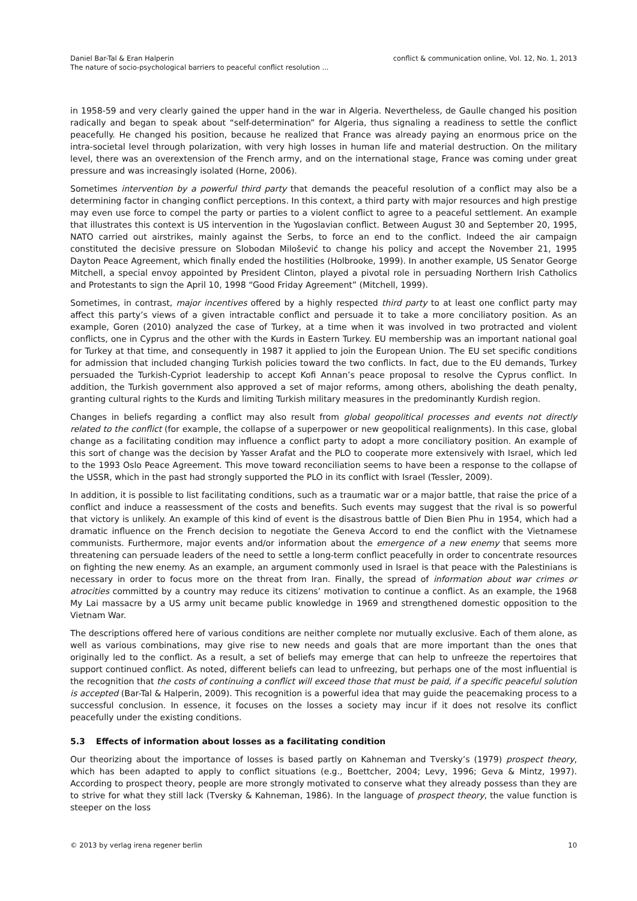Daniel Bar-Tal & Eran Halperin
The nature of socio-psychological barriers to peaceful conflict resolution ...
conflict & communication online, Vol. 12, No. 1, 2013
in 1958-59 and very clearly gained the upper hand in the war in Algeria. Nevertheless, de Gaulle changed his position radically and began to speak about “self-determination” for Algeria, thus signaling a readiness to settle the conflict peacefully. He changed his position, because he realized that France was already paying an enormous price on the intra-societal level through polarization, with very high losses in human life and material destruction. On the military level, there was an overextension of the French army, and on the international stage, France was coming under great pressure and was increasingly isolated (Horne, 2006).
Sometimes intervention by a powerful third party that demands the peaceful resolution of a conflict may also be a determining factor in changing conflict perceptions. In this context, a third party with major resources and high prestige may even use force to compel the party or parties to a violent conflict to agree to a peaceful settlement. An example that illustrates this context is US intervention in the Yugoslavian conflict. Between August 30 and September 20, 1995, NATO carried out airstrikes, mainly against the Serbs, to force an end to the conflict. Indeed the air campaign constituted the decisive pressure on Slobodan Milošević to change his policy and accept the November 21, 1995 Dayton Peace Agreement, which finally ended the hostilities (Holbrooke, 1999). In another example, US Senator George Mitchell, a special envoy appointed by President Clinton, played a pivotal role in persuading Northern Irish Catholics and Protestants to sign the April 10, 1998 “Good Friday Agreement” (Mitchell, 1999).
Sometimes, in contrast, major incentives offered by a highly respected third party to at least one conflict party may affect this party’s views of a given intractable conflict and persuade it to take a more conciliatory position. As an example, Goren (2010) analyzed the case of Turkey, at a time when it was involved in two protracted and violent conflicts, one in Cyprus and the other with the Kurds in Eastern Turkey. EU membership was an important national goal for Turkey at that time, and consequently in 1987 it applied to join the European Union. The EU set specific conditions for admission that included changing Turkish policies toward the two conflicts. In fact, due to the EU demands, Turkey persuaded the Turkish-Cypriot leadership to accept Kofi Annan’s peace proposal to resolve the Cyprus conflict. In addition, the Turkish government also approved a set of major reforms, among others, abolishing the death penalty, granting cultural rights to the Kurds and limiting Turkish military measures in the predominantly Kurdish region.
Changes in beliefs regarding a conflict may also result from global geopolitical processes and events not directly related to the conflict (for example, the collapse of a superpower or new geopolitical realignments). In this case, global change as a facilitating condition may influence a conflict party to adopt a more conciliatory position. An example of this sort of change was the decision by Yasser Arafat and the PLO to cooperate more extensively with Israel, which led to the 1993 Oslo Peace Agreement. This move toward reconciliation seems to have been a response to the collapse of the USSR, which in the past had strongly supported the PLO in its conflict with Israel (Tessler, 2009).
In addition, it is possible to list facilitating conditions, such as a traumatic war or a major battle, that raise the price of a conflict and induce a reassessment of the costs and benefits. Such events may suggest that the rival is so powerful that victory is unlikely. An example of this kind of event is the disastrous battle of Dien Bien Phu in 1954, which had a dramatic influence on the French decision to negotiate the Geneva Accord to end the conflict with the Vietnamese communists. Furthermore, major events and/or information about the emergence of a new enemy that seems more threatening can persuade leaders of the need to settle a long-term conflict peacefully in order to concentrate resources on fighting the new enemy. As an example, an argument commonly used in Israel is that peace with the Palestinians is necessary in order to focus more on the threat from Iran. Finally, the spread of information about war crimes or atrocities committed by a country may reduce its citizens’ motivation to continue a conflict. As an example, the 1968 My Lai massacre by a US army unit became public knowledge in 1969 and strengthened domestic opposition to the Vietnam War.
The descriptions offered here of various conditions are neither complete nor mutually exclusive. Each of them alone, as well as various combinations, may give rise to new needs and goals that are more important than the ones that originally led to the conflict. As a result, a set of beliefs may emerge that can help to unfreeze the repertoires that support continued conflict. As noted, different beliefs can lead to unfreezing, but perhaps one of the most influential is the recognition that the costs of continuing a conflict will exceed those that must be paid, if a specific peaceful solution is accepted (Bar-Tal & Halperin, 2009). This recognition is a powerful idea that may guide the peacemaking process to a successful conclusion. In essence, it focuses on the losses a society may incur if it does not resolve its conflict peacefully under the existing conditions.
5.3 Effects of information about losses as a facilitating condition
Our theorizing about the importance of losses is based partly on Kahneman and Tversky’s (1979) prospect theory, which has been adapted to apply to conflict situations (e.g., Boettcher, 2004; Levy, 1996; Geva & Mintz, 1997). According to prospect theory, people are more strongly motivated to conserve what they already possess than they are to strive for what they still lack (Tversky & Kahneman, 1986). In the language of prospect theory, the value function is steeper on the loss
© 2013 by verlag irena regener berlin
10